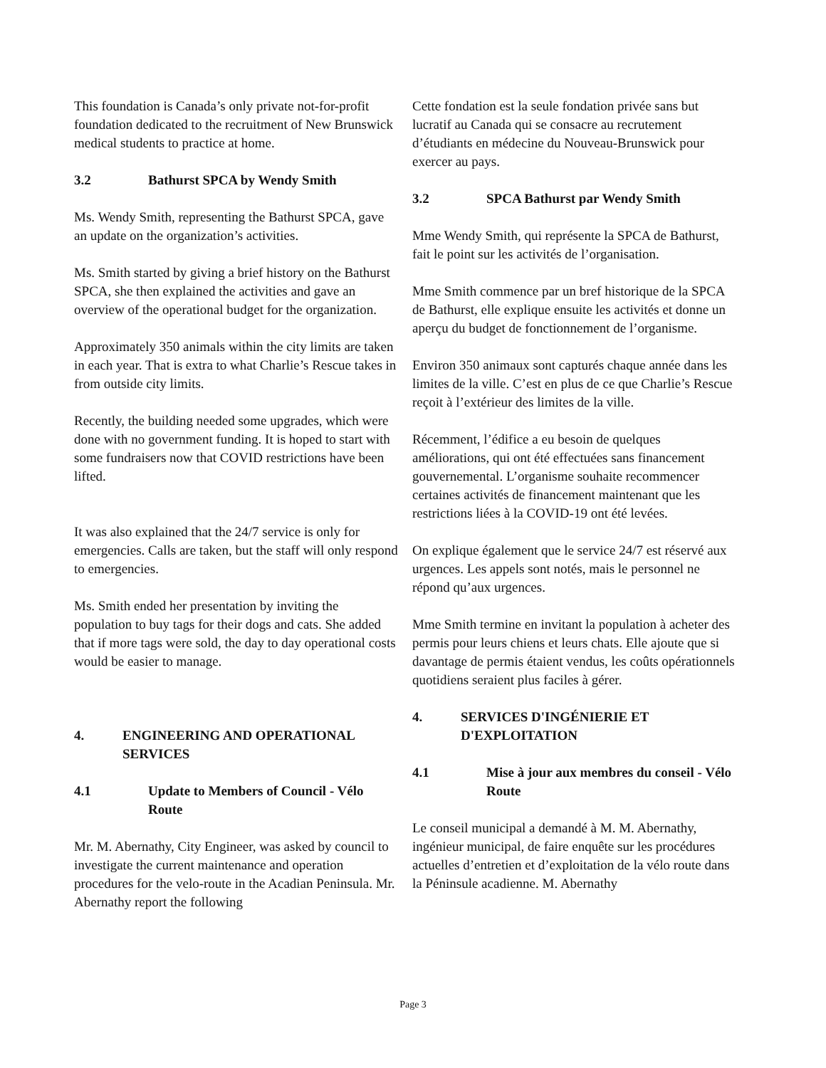This foundation is Canada’s only private not-for-profit foundation dedicated to the recruitment of New Brunswick medical students to practice at home.
3.2 Bathurst SPCA by Wendy Smith
Ms. Wendy Smith, representing the Bathurst SPCA, gave an update on the organization’s activities.
Ms. Smith started by giving a brief history on the Bathurst SPCA, she then explained the activities and gave an overview of the operational budget for the organization.
Approximately 350 animals within the city limits are taken in each year. That is extra to what Charlie’s Rescue takes in from outside city limits.
Recently, the building needed some upgrades, which were done with no government funding. It is hoped to start with some fundraisers now that COVID restrictions have been lifted.
It was also explained that the 24/7 service is only for emergencies. Calls are taken, but the staff will only respond to emergencies.
Ms. Smith ended her presentation by inviting the population to buy tags for their dogs and cats. She added that if more tags were sold, the day to day operational costs would be easier to manage.
4. ENGINEERING AND OPERATIONAL SERVICES
4.1 Update to Members of Council - Vélo Route
Mr. M. Abernathy, City Engineer, was asked by council to investigate the current maintenance and operation procedures for the velo-route in the Acadian Peninsula. Mr. Abernathy report the following
Cette fondation est la seule fondation privée sans but lucratif au Canada qui se consacre au recrutement d’étudiants en médecine du Nouveau-Brunswick pour exercer au pays.
3.2 SPCA Bathurst par Wendy Smith
Mme Wendy Smith, qui représente la SPCA de Bathurst, fait le point sur les activités de l’organisation.
Mme Smith commence par un bref historique de la SPCA de Bathurst, elle explique ensuite les activités et donne un aperçu du budget de fonctionnement de l’organisme.
Environ 350 animaux sont capturés chaque année dans les limites de la ville. C’est en plus de ce que Charlie’s Rescue reçoit à l’extérieur des limites de la ville.
Récemment, l’édifice a eu besoin de quelques améliorations, qui ont été effectuées sans financement gouvernemental. L’organisme souhaite recommencer certaines activités de financement maintenant que les restrictions liées à la COVID-19 ont été levées.
On explique également que le service 24/7 est réservé aux urgences. Les appels sont notés, mais le personnel ne répond qu’aux urgences.
Mme Smith termine en invitant la population à acheter des permis pour leurs chiens et leurs chats. Elle ajoute que si davantage de permis étaient vendus, les coûts opérationnels quotidiens seraient plus faciles à gérer.
4. SERVICES D'INGÉNIERIE ET D'EXPLOITATION
4.1 Mise à jour aux membres du conseil - Vélo Route
Le conseil municipal a demandé à M. M. Abernathy, ingénieur municipal, de faire enquête sur les procédures actuelles d’entretien et d’exploitation de la vélo route dans la Péninsule acadienne. M. Abernathy
Page 3